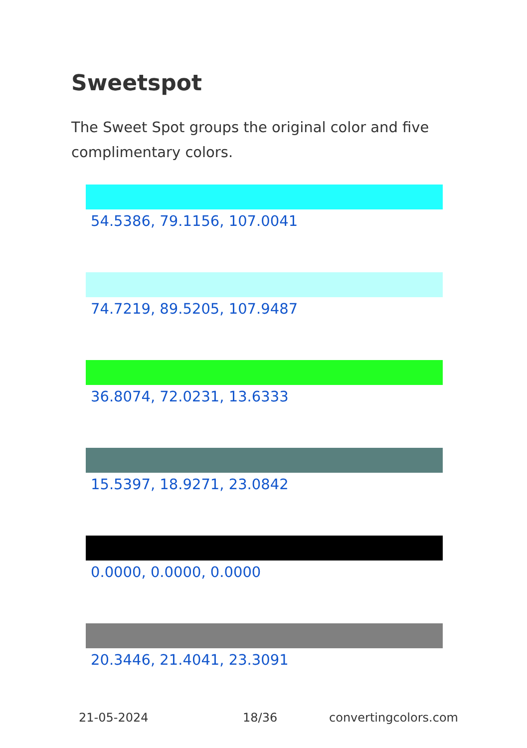Sweetspot
The Sweet Spot groups the original color and five complimentary colors.
54.5386, 79.1156, 107.0041
74.7219, 89.5205, 107.9487
36.8074, 72.0231, 13.6333
15.5397, 18.9271, 23.0842
0.0000, 0.0000, 0.0000
20.3446, 21.4041, 23.3091
21-05-2024 18/36 convertingcolors.com